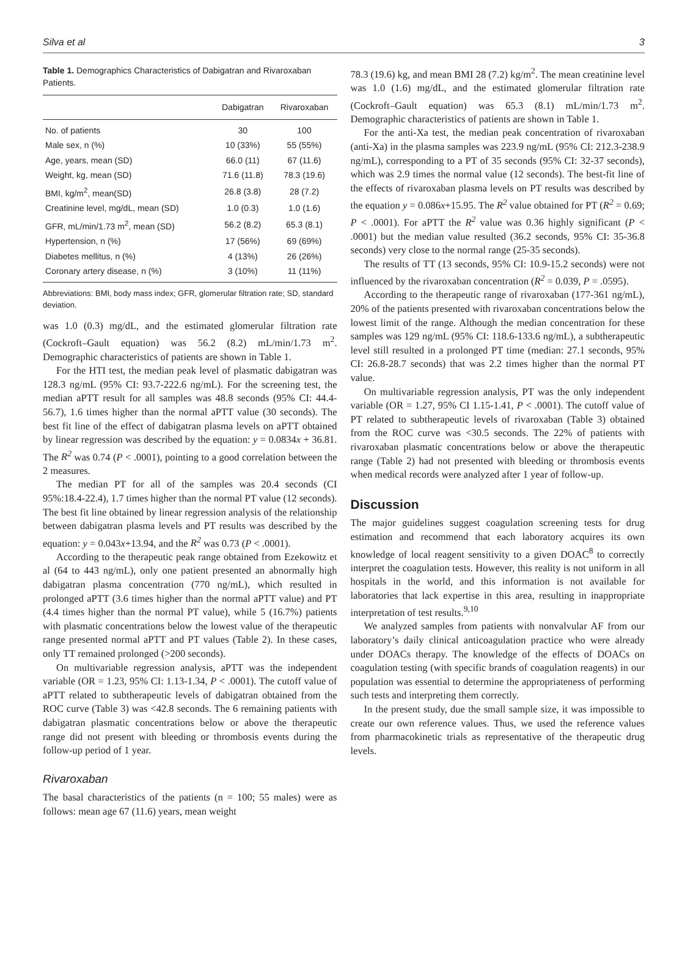Silva et al 3
Table 1. Demographics Characteristics of Dabigatran and Rivaroxaban Patients.
| | Dabigatran | Rivaroxaban |
| --- | --- | --- |
| No. of patients | 30 | 100 |
| Male sex, n (%) | 10 (33%) | 55 (55%) |
| Age, years, mean (SD) | 66.0 (11) | 67 (11.6) |
| Weight, kg, mean (SD) | 71.6 (11.8) | 78.3 (19.6) |
| BMI, kg/m<sup>2</sup>, mean(SD) | 26.8 (3.8) | 28 (7.2) |
| Creatinine level, mg/dL, mean (SD) | 1.0 (0.3) | 1.0 (1.6) |
| GFR, mL/min/1.73 m<sup>2</sup>, mean (SD) | 56.2 (8.2) | 65.3 (8.1) |
| Hypertension, n (%) | 17 (56%) | 69 (69%) |
| Diabetes mellitus, n (%) | 4 (13%) | 26 (26%) |
| Coronary artery disease, n (%) | 3 (10%) | 11 (11%) |
Abbreviations: BMI, body mass index; GFR, glomerular filtration rate; SD, standard deviation.
was 1.0 (0.3) mg/dL, and the estimated glomerular filtration rate (Cockroft–Gault equation) was 56.2 (8.2) mL/min/1.73 m<sup>2</sup>. Demographic characteristics of patients are shown in Table 1.
For the HTI test, the median peak level of plasmatic dabigatran was 128.3 ng/mL (95% CI: 93.7-222.6 ng/mL). For the screening test, the median aPTT result for all samples was 48.8 seconds (95% CI: 44.4-56.7), 1.6 times higher than the normal aPTT value (30 seconds). The best fit line of the effect of dabigatran plasma levels on aPTT obtained by linear regression was described by the equation: y = 0.0834x + 36.81. The R<sup>2</sup> was 0.74 (P < .0001), pointing to a good correlation between the 2 measures.
The median PT for all of the samples was 20.4 seconds (CI 95%:18.4-22.4), 1.7 times higher than the normal PT value (12 seconds). The best fit line obtained by linear regression analysis of the relationship between dabigatran plasma levels and PT results was described by the equation: y = 0.043x+13.94, and the R<sup>2</sup> was 0.73 (P < .0001).
According to the therapeutic peak range obtained from Ezekowitz et al (64 to 443 ng/mL), only one patient presented an abnormally high dabigatran plasma concentration (770 ng/mL), which resulted in prolonged aPTT (3.6 times higher than the normal aPTT value) and PT (4.4 times higher than the normal PT value), while 5 (16.7%) patients with plasmatic concentrations below the lowest value of the therapeutic range presented normal aPTT and PT values (Table 2). In these cases, only TT remained prolonged (>200 seconds).
On multivariable regression analysis, aPTT was the independent variable (OR = 1.23, 95% CI: 1.13-1.34, P < .0001). The cutoff value of aPTT related to subtherapeutic levels of dabigatran obtained from the ROC curve (Table 3) was <42.8 seconds. The 6 remaining patients with dabigatran plasmatic concentrations below or above the therapeutic range did not present with bleeding or thrombosis events during the follow-up period of 1 year.
Rivaroxaban
The basal characteristics of the patients (n = 100; 55 males) were as follows: mean age 67 (11.6) years, mean weight
78.3 (19.6) kg, and mean BMI 28 (7.2) kg/m<sup>2</sup>. The mean creatinine level was 1.0 (1.6) mg/dL, and the estimated glomerular filtration rate (Cockroft–Gault equation) was 65.3 (8.1) mL/min/1.73 m<sup>2</sup>. Demographic characteristics of patients are shown in Table 1.
For the anti-Xa test, the median peak concentration of rivaroxaban (anti-Xa) in the plasma samples was 223.9 ng/mL (95% CI: 212.3-238.9 ng/mL), corresponding to a PT of 35 seconds (95% CI: 32-37 seconds), which was 2.9 times the normal value (12 seconds). The best-fit line of the effects of rivaroxaban plasma levels on PT results was described by the equation y = 0.086x+15.95. The R<sup>2</sup> value obtained for PT (R<sup>2</sup> = 0.69; P < .0001). For aPTT the R<sup>2</sup> value was 0.36 highly significant (P < .0001) but the median value resulted (36.2 seconds, 95% CI: 35-36.8 seconds) very close to the normal range (25-35 seconds).
The results of TT (13 seconds, 95% CI: 10.9-15.2 seconds) were not influenced by the rivaroxaban concentration (R<sup>2</sup> = 0.039, P = .0595).
According to the therapeutic range of rivaroxaban (177-361 ng/mL), 20% of the patients presented with rivaroxaban concentrations below the lowest limit of the range. Although the median concentration for these samples was 129 ng/mL (95% CI: 118.6-133.6 ng/mL), a subtherapeutic level still resulted in a prolonged PT time (median: 27.1 seconds, 95% CI: 26.8-28.7 seconds) that was 2.2 times higher than the normal PT value.
On multivariable regression analysis, PT was the only independent variable (OR = 1.27, 95% CI 1.15-1.41, P < .0001). The cutoff value of PT related to subtherapeutic levels of rivaroxaban (Table 3) obtained from the ROC curve was <30.5 seconds. The 22% of patients with rivaroxaban plasmatic concentrations below or above the therapeutic range (Table 2) had not presented with bleeding or thrombosis events when medical records were analyzed after 1 year of follow-up.
Discussion
The major guidelines suggest coagulation screening tests for drug estimation and recommend that each laboratory acquires its own knowledge of local reagent sensitivity to a given DOAC<sup>8</sup> to correctly interpret the coagulation tests. However, this reality is not uniform in all hospitals in the world, and this information is not available for laboratories that lack expertise in this area, resulting in inappropriate interpretation of test results.<sup>9,10</sup>
We analyzed samples from patients with nonvalvular AF from our laboratory’s daily clinical anticoagulation practice who were already under DOACs therapy. The knowledge of the effects of DOACs on coagulation testing (with specific brands of coagulation reagents) in our population was essential to determine the appropriateness of performing such tests and interpreting them correctly.
In the present study, due the small sample size, it was impossible to create our own reference values. Thus, we used the reference values from pharmacokinetic trials as representative of the therapeutic drug levels.